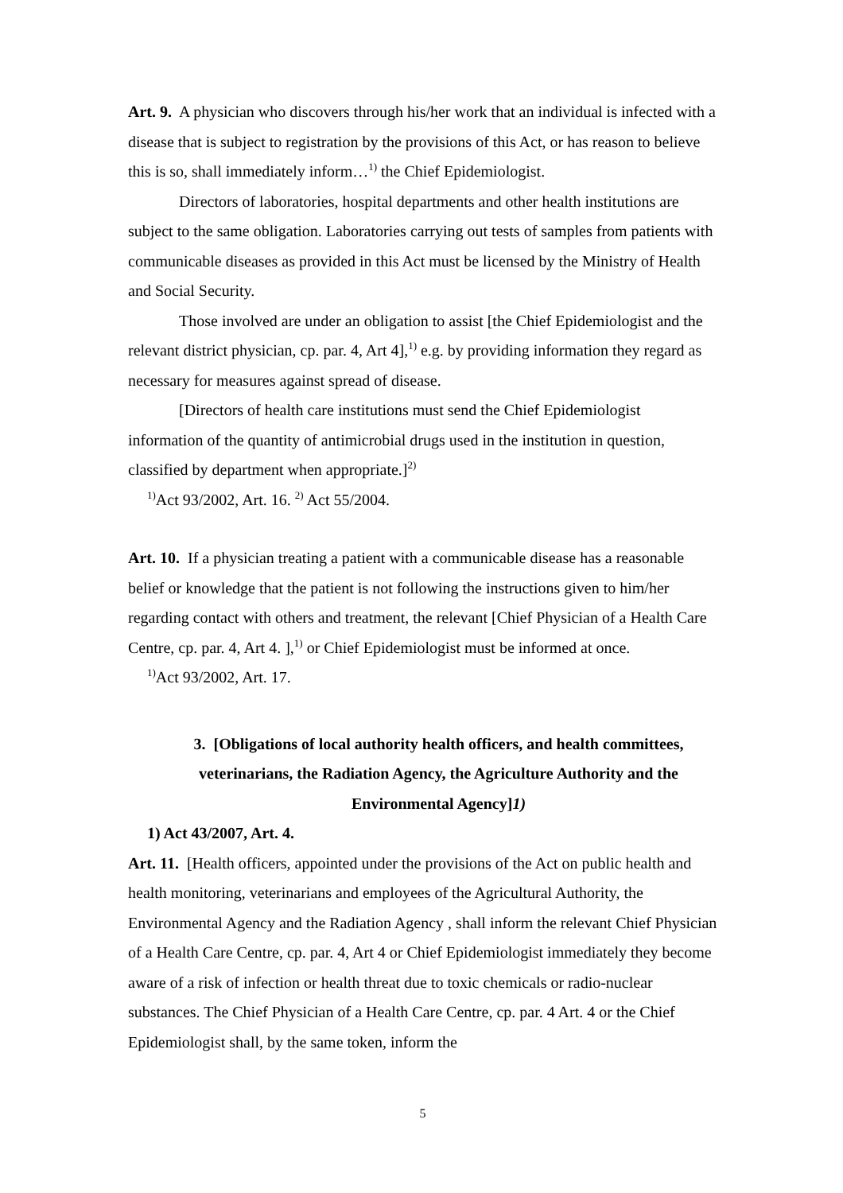Art. 9. A physician who discovers through his/her work that an individual is infected with a disease that is subject to registration by the provisions of this Act, or has reason to believe this is so, shall immediately inform…<sup>1)</sup> the Chief Epidemiologist.
Directors of laboratories, hospital departments and other health institutions are subject to the same obligation. Laboratories carrying out tests of samples from patients with communicable diseases as provided in this Act must be licensed by the Ministry of Health and Social Security.
Those involved are under an obligation to assist [the Chief Epidemiologist and the relevant district physician, cp. par. 4, Art 4],<sup>1)</sup> e.g. by providing information they regard as necessary for measures against spread of disease.
[Directors of health care institutions must send the Chief Epidemiologist information of the quantity of antimicrobial drugs used in the institution in question, classified by department when appropriate.]<sup>2)</sup>
<sup>1)</sup> Act 93/2002, Art. 16. <sup>2)</sup> Act 55/2004.
Art. 10. If a physician treating a patient with a communicable disease has a reasonable belief or knowledge that the patient is not following the instructions given to him/her regarding contact with others and treatment, the relevant [Chief Physician of a Health Care Centre, cp. par. 4, Art 4. ],<sup>1)</sup> or Chief Epidemiologist must be informed at once.
<sup>1)</sup> Act 93/2002, Art. 17.
3. [Obligations of local authority health officers, and health committees, veterinarians, the Radiation Agency, the Agriculture Authority and the Environmental Agency]1)
1) Act 43/2007, Art. 4.
Art. 11. [Health officers, appointed under the provisions of the Act on public health and health monitoring, veterinarians and employees of the Agricultural Authority, the Environmental Agency and the Radiation Agency , shall inform the relevant Chief Physician of a Health Care Centre, cp. par. 4, Art 4 or Chief Epidemiologist immediately they become aware of a risk of infection or health threat due to toxic chemicals or radio-nuclear substances. The Chief Physician of a Health Care Centre, cp. par. 4 Art. 4 or the Chief Epidemiologist shall, by the same token, inform the
5